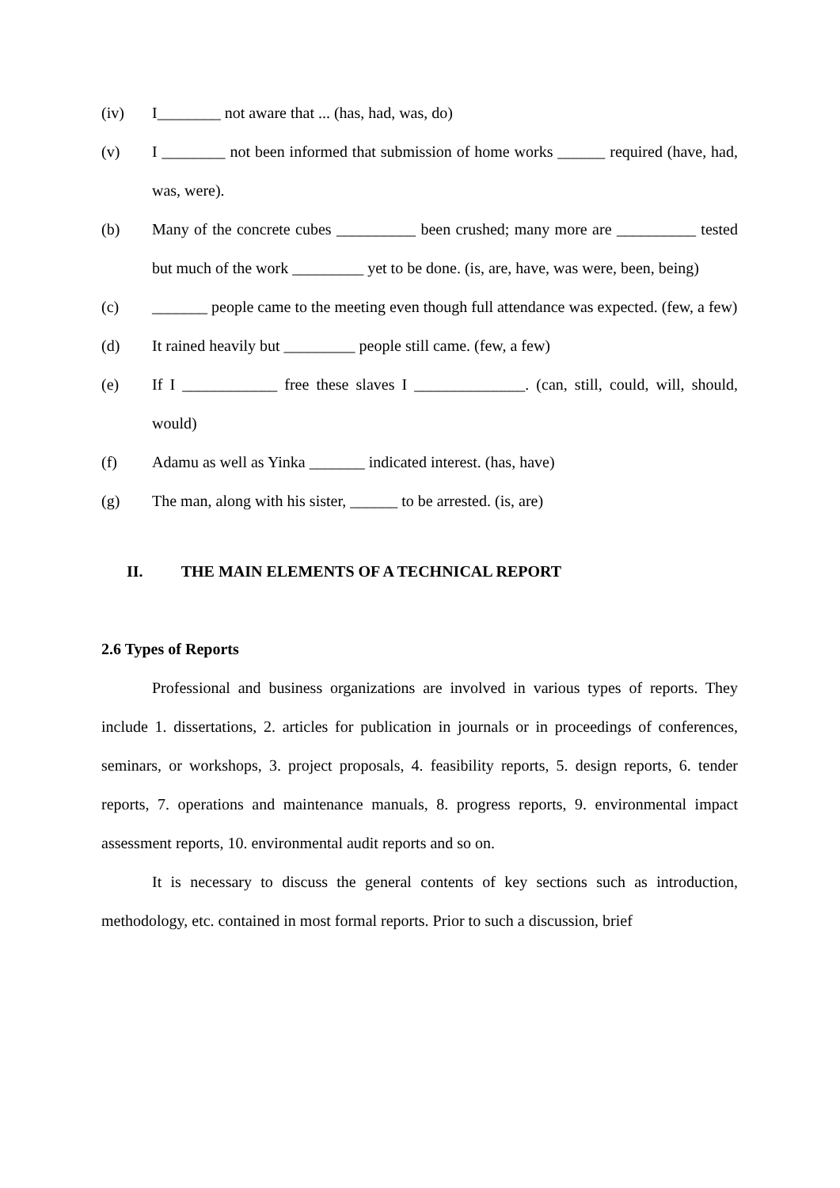(iv) I________ not aware that ... (has, had, was, do)
(v) I ________ not been informed that submission of home works ______ required (have, had, was, were).
(b) Many of the concrete cubes __________ been crushed; many more are __________ tested but much of the work _________ yet to be done. (is, are, have, was were, been, being)
(c) _______ people came to the meeting even though full attendance was expected. (few, a few)
(d) It rained heavily but _________ people still came. (few, a few)
(e) If I ____________ free these slaves I ______________. (can, still, could, will, should, would)
(f) Adamu as well as Yinka _______ indicated interest. (has, have)
(g) The man, along with his sister, ______ to be arrested. (is, are)
II. THE MAIN ELEMENTS OF A TECHNICAL REPORT
2.6 Types of Reports
Professional and business organizations are involved in various types of reports. They include 1. dissertations, 2. articles for publication in journals or in proceedings of conferences, seminars, or workshops, 3. project proposals, 4. feasibility reports, 5. design reports, 6. tender reports, 7. operations and maintenance manuals, 8. progress reports, 9. environmental impact assessment reports, 10. environmental audit reports and so on.
It is necessary to discuss the general contents of key sections such as introduction, methodology, etc. contained in most formal reports. Prior to such a discussion, brief